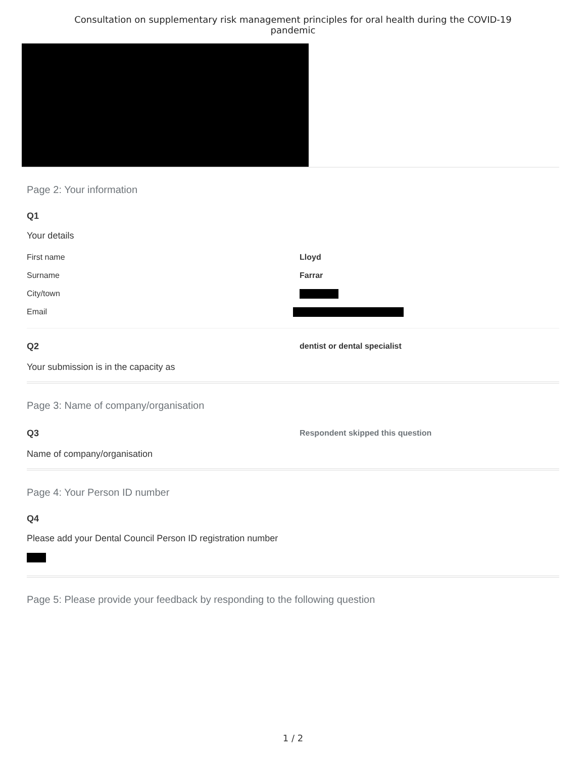Consultation on supplementary risk management principles for oral health during the COVID-19
pandemic
Page 2: Your information
Q1
Your details
First name Lloyd
Surname Farrar
City/town
Email
Q2 dentist or dental specialist
Your submission is in the capacity as
Page 3: Name of company/organisation
Q3
Respondent skipped this question
Name of company/organisation
Page 4: Your Person ID number
Q4
Please add your Dental Council Person ID registration number
Page 5: Please provide your feedback by responding to the following question
1 / 2